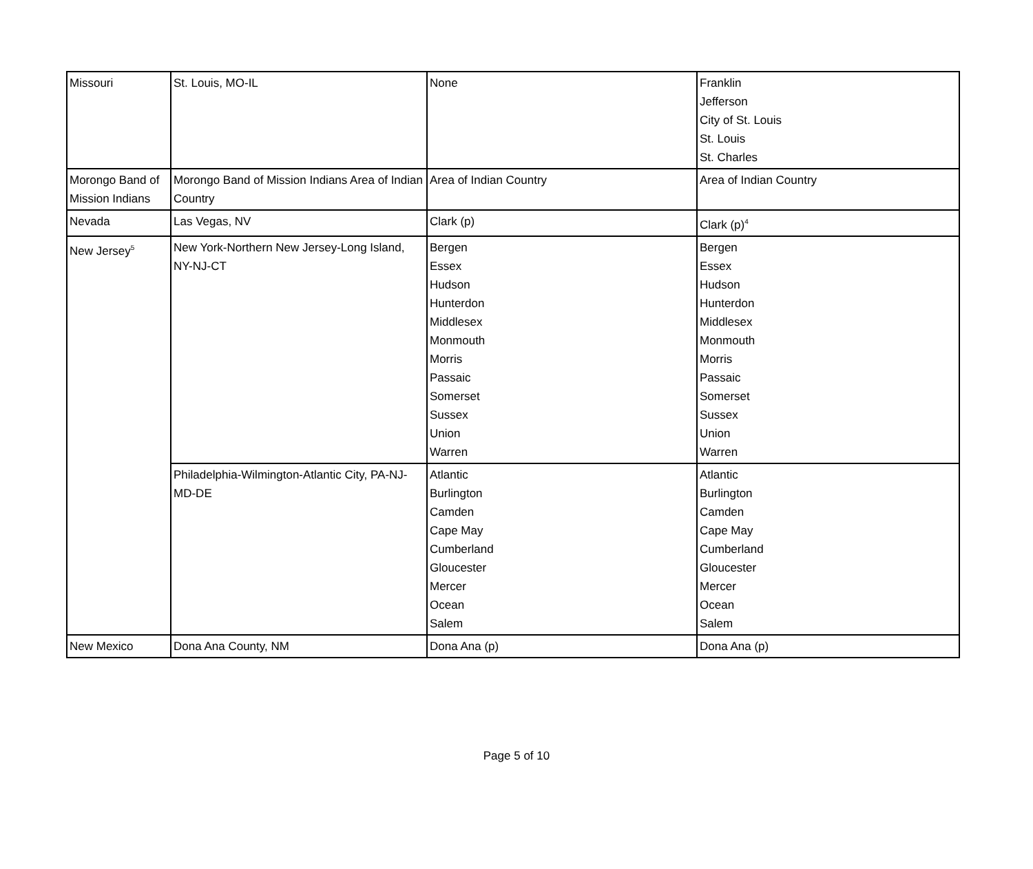| Missouri | St. Louis, MO-IL | None | Franklin Jefferson City of St. Louis St. Louis St. Charles |
| Morongo Band of Mission Indians | Morongo Band of Mission Indians Area of Indian Country | Area of Indian Country | Area of Indian Country |
| Nevada | Las Vegas, NV | Clark (p) | Clark (p)<sup>4</sup> |
| New Jersey<sup>5</sup> | New York-Northern New Jersey-Long Island, NY-NJ-CT | Bergen Essex Hudson Hunterdon Middlesex Monmouth Morris Passaic Somerset Sussex Union Warren | Bergen Essex Hudson Hunterdon Middlesex Monmouth Morris Passaic Somerset Sussex Union Warren |
| | Philadelphia-Wilmington-Atlantic City, PA-NJ-MD-DE | Atlantic Burlington Camden Cape May Cumberland Gloucester Mercer Ocean Salem | Atlantic Burlington Camden Cape May Cumberland Gloucester Mercer Ocean Salem |
| New Mexico | Dona Ana County, NM | Dona Ana (p) | Dona Ana (p) |
Page 5 of 10